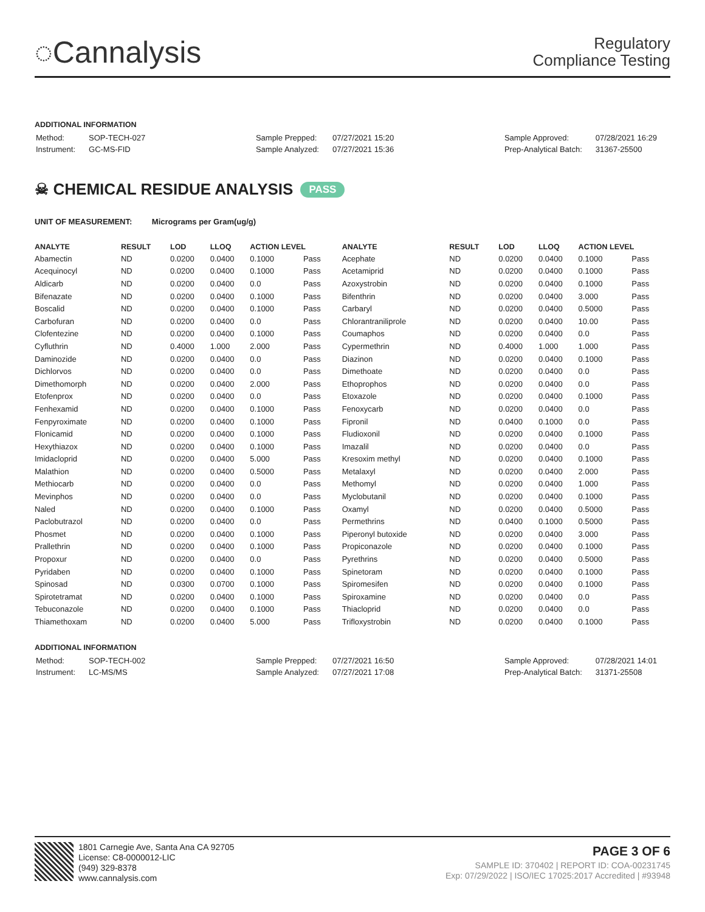◌Cannalysis
Regulatory
Compliance Testing
ADDITIONAL INFORMATION
| Method: | SOP-TECH-027 |
| Instrument: | GC-MS-FID |
| Sample Prepped: | 07/27/2021 15:20 |
| Sample Analyzed: | 07/27/2021 15:36 |
| Sample Approved: | 07/28/2021 16:29 |
| Prep-Analytical Batch: | 31367-25500 |
☠ CHEMICAL RESIDUE ANALYSIS PASS
UNIT OF MEASUREMENT: Micrograms per Gram(ug/g)
| ANALYTE | RESULT | LOD | LLOQ | ACTION LEVEL | | ANALYTE | RESULT | LOD | LLOQ | ACTION LEVEL | |
| --- | --- | --- | --- | --- | --- | --- | --- | --- | --- | --- | --- |
| Abamectin | ND | 0.0200 | 0.0400 | 0.1000 | Pass | Acephate | ND | 0.0200 | 0.0400 | 0.1000 | Pass |
| Acequinocyl | ND | 0.0200 | 0.0400 | 0.1000 | Pass | Acetamiprid | ND | 0.0200 | 0.0400 | 0.1000 | Pass |
| Aldicarb | ND | 0.0200 | 0.0400 | 0.0 | Pass | Azoxystrobin | ND | 0.0200 | 0.0400 | 0.1000 | Pass |
| Bifenazate | ND | 0.0200 | 0.0400 | 0.1000 | Pass | Bifenthrin | ND | 0.0200 | 0.0400 | 3.000 | Pass |
| Boscalid | ND | 0.0200 | 0.0400 | 0.1000 | Pass | Carbaryl | ND | 0.0200 | 0.0400 | 0.5000 | Pass |
| Carbofuran | ND | 0.0200 | 0.0400 | 0.0 | Pass | Chlorantraniliprole | ND | 0.0200 | 0.0400 | 10.00 | Pass |
| Clofentezine | ND | 0.0200 | 0.0400 | 0.1000 | Pass | Coumaphos | ND | 0.0200 | 0.0400 | 0.0 | Pass |
| Cyfluthrin | ND | 0.4000 | 1.000 | 2.000 | Pass | Cypermethrin | ND | 0.4000 | 1.000 | 1.000 | Pass |
| Daminozide | ND | 0.0200 | 0.0400 | 0.0 | Pass | Diazinon | ND | 0.0200 | 0.0400 | 0.1000 | Pass |
| Dichlorvos | ND | 0.0200 | 0.0400 | 0.0 | Pass | Dimethoate | ND | 0.0200 | 0.0400 | 0.0 | Pass |
| Dimethomorph | ND | 0.0200 | 0.0400 | 2.000 | Pass | Ethoprophos | ND | 0.0200 | 0.0400 | 0.0 | Pass |
| Etofenprox | ND | 0.0200 | 0.0400 | 0.0 | Pass | Etoxazole | ND | 0.0200 | 0.0400 | 0.1000 | Pass |
| Fenhexamid | ND | 0.0200 | 0.0400 | 0.1000 | Pass | Fenoxycarb | ND | 0.0200 | 0.0400 | 0.0 | Pass |
| Fenpyroximate | ND | 0.0200 | 0.0400 | 0.1000 | Pass | Fipronil | ND | 0.0400 | 0.1000 | 0.0 | Pass |
| Flonicamid | ND | 0.0200 | 0.0400 | 0.1000 | Pass | Fludioxonil | ND | 0.0200 | 0.0400 | 0.1000 | Pass |
| Hexythiazox | ND | 0.0200 | 0.0400 | 0.1000 | Pass | Imazalil | ND | 0.0200 | 0.0400 | 0.0 | Pass |
| Imidacloprid | ND | 0.0200 | 0.0400 | 5.000 | Pass | Kresoxim methyl | ND | 0.0200 | 0.0400 | 0.1000 | Pass |
| Malathion | ND | 0.0200 | 0.0400 | 0.5000 | Pass | Metalaxyl | ND | 0.0200 | 0.0400 | 2.000 | Pass |
| Methiocarb | ND | 0.0200 | 0.0400 | 0.0 | Pass | Methomyl | ND | 0.0200 | 0.0400 | 1.000 | Pass |
| Mevinphos | ND | 0.0200 | 0.0400 | 0.0 | Pass | Myclobutanil | ND | 0.0200 | 0.0400 | 0.1000 | Pass |
| Naled | ND | 0.0200 | 0.0400 | 0.1000 | Pass | Oxamyl | ND | 0.0200 | 0.0400 | 0.5000 | Pass |
| Paclobutrazol | ND | 0.0200 | 0.0400 | 0.0 | Pass | Permethrins | ND | 0.0400 | 0.1000 | 0.5000 | Pass |
| Phosmet | ND | 0.0200 | 0.0400 | 0.1000 | Pass | Piperonyl butoxide | ND | 0.0200 | 0.0400 | 3.000 | Pass |
| Prallethrin | ND | 0.0200 | 0.0400 | 0.1000 | Pass | Propiconazole | ND | 0.0200 | 0.0400 | 0.1000 | Pass |
| Propoxur | ND | 0.0200 | 0.0400 | 0.0 | Pass | Pyrethrins | ND | 0.0200 | 0.0400 | 0.5000 | Pass |
| Pyridaben | ND | 0.0200 | 0.0400 | 0.1000 | Pass | Spinetoram | ND | 0.0200 | 0.0400 | 0.1000 | Pass |
| Spinosad | ND | 0.0300 | 0.0700 | 0.1000 | Pass | Spiromesifen | ND | 0.0200 | 0.0400 | 0.1000 | Pass |
| Spirotetramat | ND | 0.0200 | 0.0400 | 0.1000 | Pass | Spiroxamine | ND | 0.0200 | 0.0400 | 0.0 | Pass |
| Tebuconazole | ND | 0.0200 | 0.0400 | 0.1000 | Pass | Thiacloprid | ND | 0.0200 | 0.0400 | 0.0 | Pass |
| Thiamethoxam | ND | 0.0200 | 0.0400 | 5.000 | Pass | Trifloxystrobin | ND | 0.0200 | 0.0400 | 0.1000 | Pass |
ADDITIONAL INFORMATION
| Method: | SOP-TECH-002 |
| Instrument: | LC-MS/MS |
| Sample Prepped: | 07/27/2021 16:50 |
| Sample Analyzed: | 07/27/2021 17:08 |
| Sample Approved: | 07/28/2021 14:01 |
| Prep-Analytical Batch: | 31371-25508 |
1801 Carnegie Ave, Santa Ana CA 92705
License: C8-0000012-LIC
(949) 329-8378
www.cannalysis.com
PAGE 3 OF 6
SAMPLE ID: 370402 | REPORT ID: COA-00231745
Exp: 07/29/2022 | ISO/IEC 17025:2017 Accredited | #93948